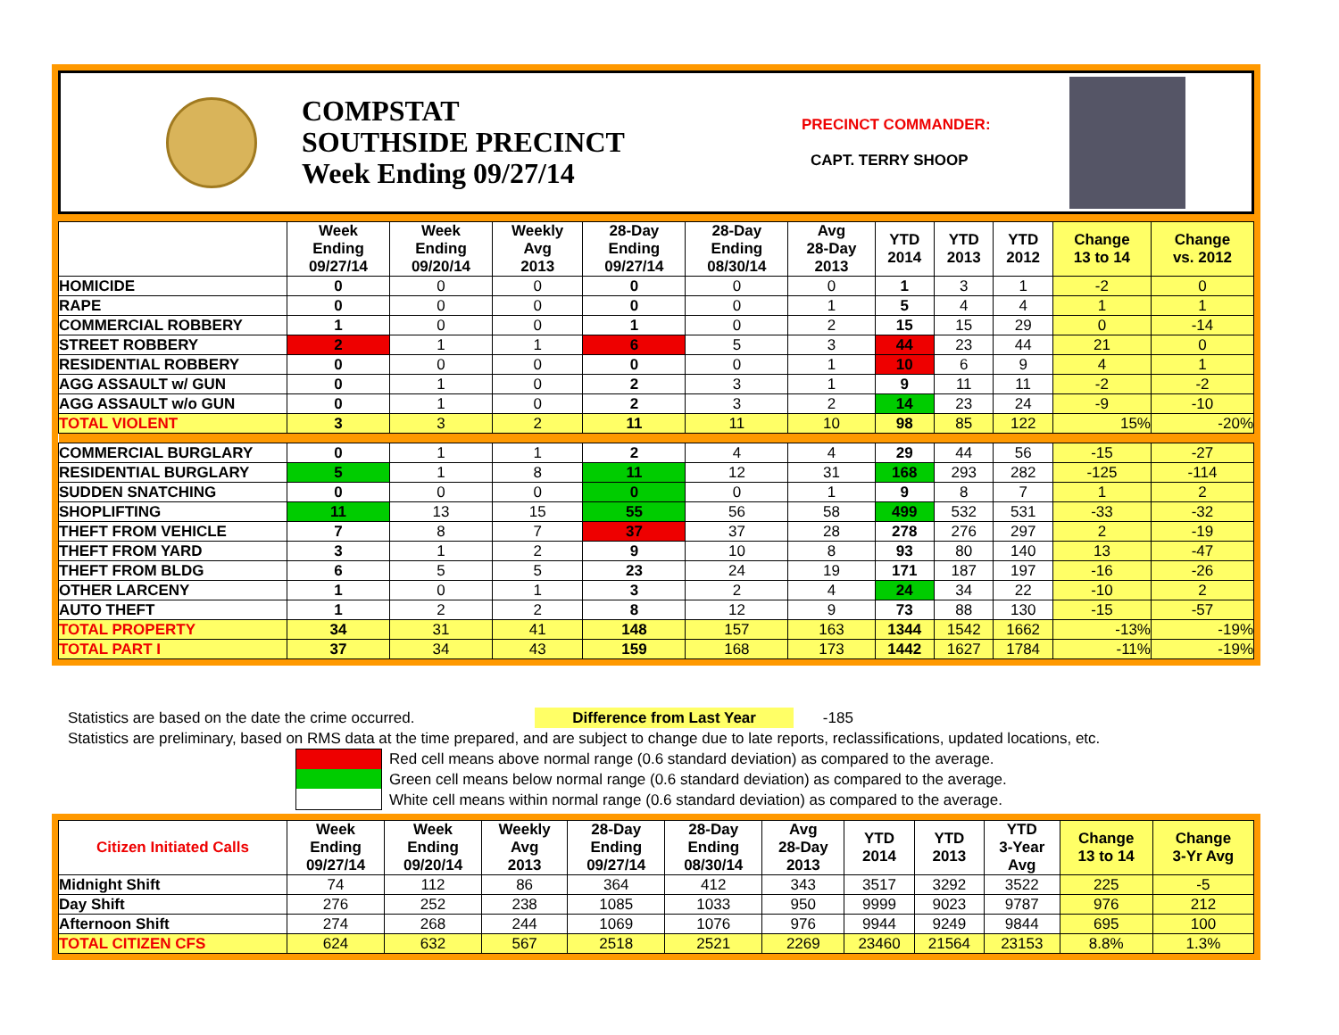COMPSTAT
SOUTHSIDE PRECINCT
Week Ending 09/27/14
PRECINCT COMMANDER:
CAPT. TERRY SHOOP
| | Week Ending 09/27/14 | Week Ending 09/20/14 | Weekly Avg 2013 | 28-Day Ending 09/27/14 | 28-Day Ending 08/30/14 | Avg 28-Day 2013 | YTD 2014 | YTD 2013 | YTD 2012 | Change 13 to 14 | Change vs. 2012 |
| --- | --- | --- | --- | --- | --- | --- | --- | --- | --- | --- | --- |
| HOMICIDE | 0 | 0 | 0 | 0 | 0 | 0 | 1 | 3 | 1 | -2 | 0 |
| RAPE | 0 | 0 | 0 | 0 | 0 | 1 | 5 | 4 | 4 | 1 | 1 |
| COMMERCIAL ROBBERY | 1 | 0 | 0 | 1 | 0 | 2 | 15 | 15 | 29 | 0 | -14 |
| STREET ROBBERY | 2 | 1 | 1 | 6 | 5 | 3 | 44 | 23 | 44 | 21 | 0 |
| RESIDENTIAL ROBBERY | 0 | 0 | 0 | 0 | 0 | 1 | 10 | 6 | 9 | 4 | 1 |
| AGG ASSAULT w/ GUN | 0 | 1 | 0 | 2 | 3 | 1 | 9 | 11 | 11 | -2 | -2 |
| AGG ASSAULT w/o GUN | 0 | 1 | 0 | 2 | 3 | 2 | 14 | 23 | 24 | -9 | -10 |
| TOTAL VIOLENT | 3 | 3 | 2 | 11 | 11 | 10 | 98 | 85 | 122 | 15% | -20% |
| COMMERCIAL BURGLARY | 0 | 1 | 1 | 2 | 4 | 4 | 29 | 44 | 56 | -15 | -27 |
| RESIDENTIAL BURGLARY | 5 | 1 | 8 | 11 | 12 | 31 | 168 | 293 | 282 | -125 | -114 |
| SUDDEN SNATCHING | 0 | 0 | 0 | 0 | 0 | 1 | 9 | 8 | 7 | 1 | 2 |
| SHOPLIFTING | 11 | 13 | 15 | 55 | 56 | 58 | 499 | 532 | 531 | -33 | -32 |
| THEFT FROM VEHICLE | 7 | 8 | 7 | 37 | 37 | 28 | 278 | 276 | 297 | 2 | -19 |
| THEFT FROM YARD | 3 | 1 | 2 | 9 | 10 | 8 | 93 | 80 | 140 | 13 | -47 |
| THEFT FROM BLDG | 6 | 5 | 5 | 23 | 24 | 19 | 171 | 187 | 197 | -16 | -26 |
| OTHER LARCENY | 1 | 0 | 1 | 3 | 2 | 4 | 24 | 34 | 22 | -10 | 2 |
| AUTO THEFT | 1 | 2 | 2 | 8 | 12 | 9 | 73 | 88 | 130 | -15 | -57 |
| TOTAL PROPERTY | 34 | 31 | 41 | 148 | 157 | 163 | 1344 | 1542 | 1662 | -13% | -19% |
| TOTAL PART I | 37 | 34 | 43 | 159 | 168 | 173 | 1442 | 1627 | 1784 | -11% | -19% |
Statistics are based on the date the crime occurred. Difference from Last Year -185
Statistics are preliminary, based on RMS data at the time prepared, and are subject to change due to late reports, reclassifications, updated locations, etc.
Red cell means above normal range (0.6 standard deviation) as compared to the average.
Green cell means below normal range (0.6 standard deviation) as compared to the average.
White cell means within normal range (0.6 standard deviation) as compared to the average.
| Citizen Initiated Calls | Week Ending 09/27/14 | Week Ending 09/20/14 | Weekly Avg 2013 | 28-Day Ending 09/27/14 | 28-Day Ending 08/30/14 | Avg 28-Day 2013 | YTD 2014 | YTD 2013 | YTD 3-Year Avg | Change 13 to 14 | Change 3-Yr Avg |
| --- | --- | --- | --- | --- | --- | --- | --- | --- | --- | --- | --- |
| Midnight Shift | 74 | 112 | 86 | 364 | 412 | 343 | 3517 | 3292 | 3522 | 225 | -5 |
| Day Shift | 276 | 252 | 238 | 1085 | 1033 | 950 | 9999 | 9023 | 9787 | 976 | 212 |
| Afternoon Shift | 274 | 268 | 244 | 1069 | 1076 | 976 | 9944 | 9249 | 9844 | 695 | 100 |
| TOTAL CITIZEN CFS | 624 | 632 | 567 | 2518 | 2521 | 2269 | 23460 | 21564 | 23153 | 8.8% | 1.3% |